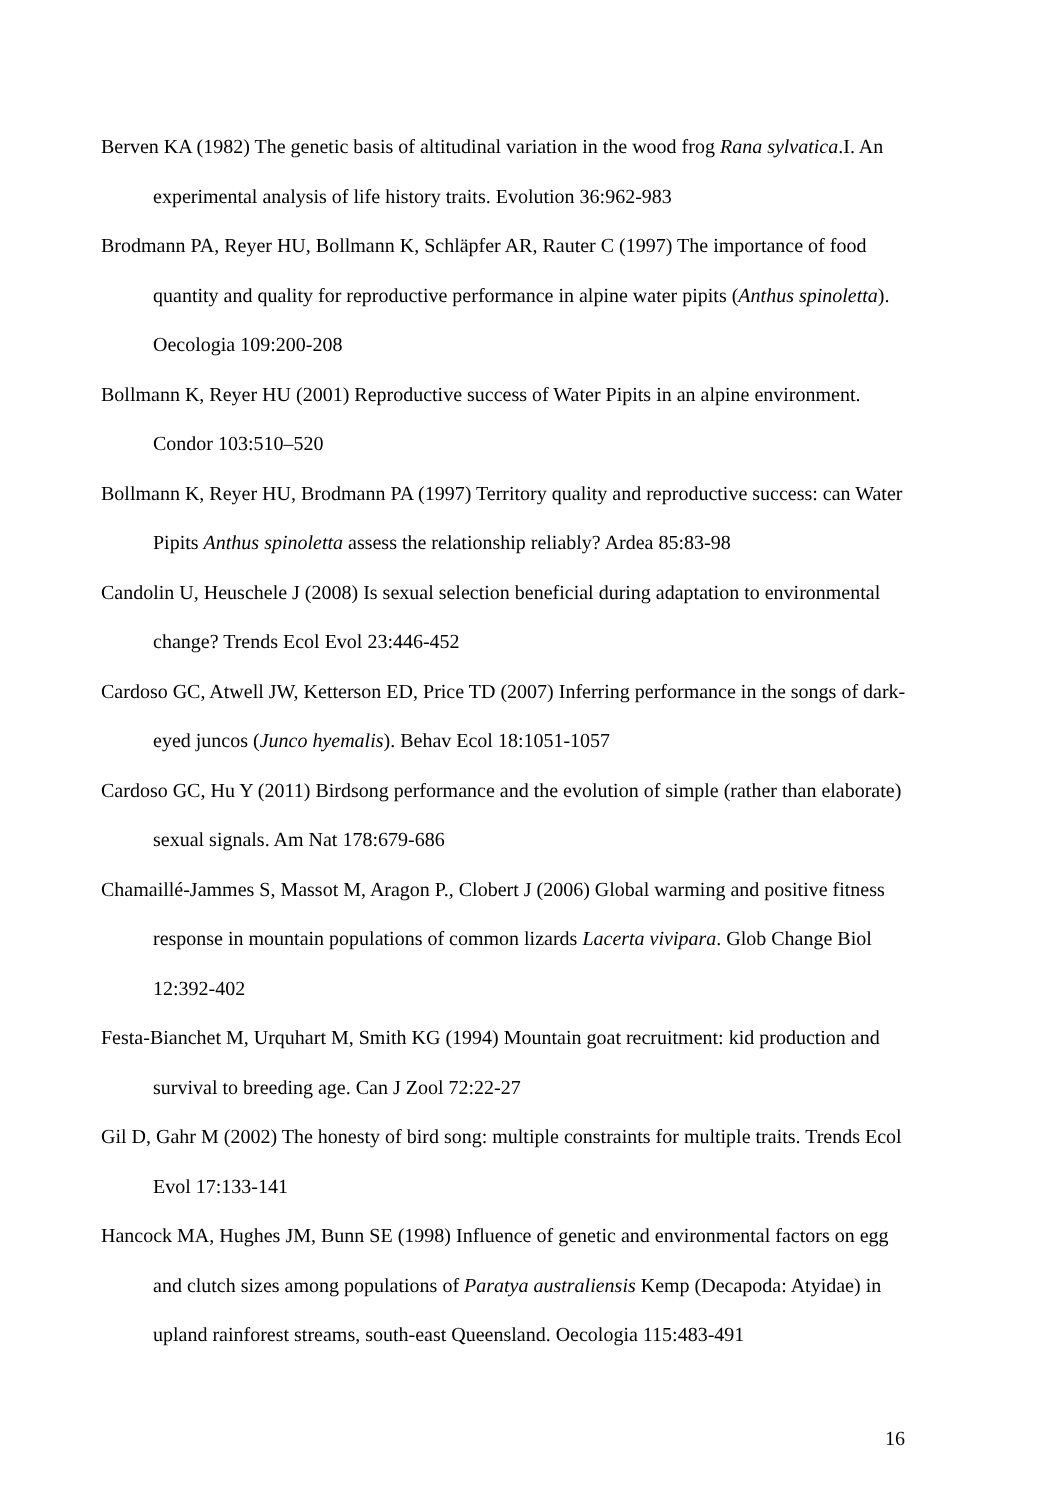Berven KA (1982) The genetic basis of altitudinal variation in the wood frog Rana sylvatica.I. An experimental analysis of life history traits. Evolution 36:962-983
Brodmann PA, Reyer HU, Bollmann K, Schläpfer AR, Rauter C (1997) The importance of food quantity and quality for reproductive performance in alpine water pipits (Anthus spinoletta). Oecologia 109:200-208
Bollmann K, Reyer HU (2001) Reproductive success of Water Pipits in an alpine environment. Condor 103:510–520
Bollmann K, Reyer HU, Brodmann PA (1997) Territory quality and reproductive success: can Water Pipits Anthus spinoletta assess the relationship reliably? Ardea 85:83-98
Candolin U, Heuschele J (2008) Is sexual selection beneficial during adaptation to environmental change? Trends Ecol Evol 23:446-452
Cardoso GC, Atwell JW, Ketterson ED, Price TD (2007) Inferring performance in the songs of dark-eyed juncos (Junco hyemalis). Behav Ecol 18:1051-1057
Cardoso GC, Hu Y (2011) Birdsong performance and the evolution of simple (rather than elaborate) sexual signals. Am Nat 178:679-686
Chamaillé-Jammes S, Massot M, Aragon P., Clobert J (2006) Global warming and positive fitness response in mountain populations of common lizards Lacerta vivipara. Glob Change Biol 12:392-402
Festa-Bianchet M, Urquhart M, Smith KG (1994) Mountain goat recruitment: kid production and survival to breeding age. Can J Zool 72:22-27
Gil D, Gahr M (2002) The honesty of bird song: multiple constraints for multiple traits. Trends Ecol Evol 17:133-141
Hancock MA, Hughes JM, Bunn SE (1998) Influence of genetic and environmental factors on egg and clutch sizes among populations of Paratya australiensis Kemp (Decapoda: Atyidae) in upland rainforest streams, south-east Queensland. Oecologia 115:483-491
16